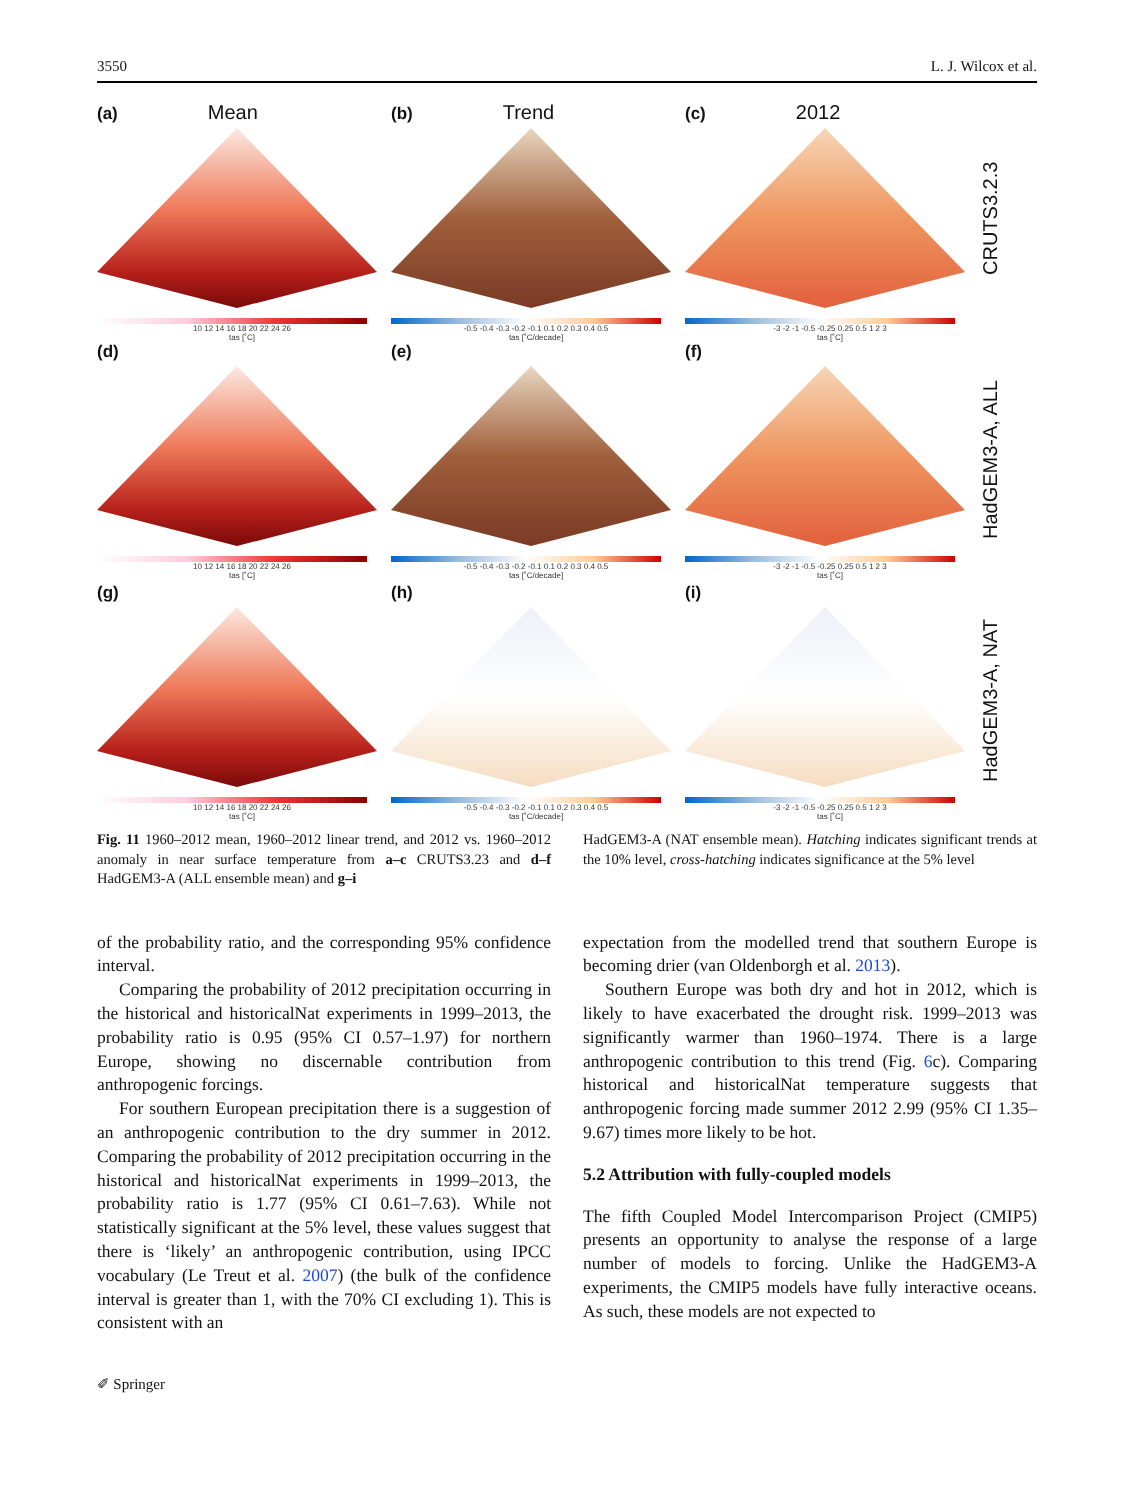3550 L. J. Wilcox et al.
(a) Mean
10 12 14 16 18 20 22 24 26
tas [˚C]
(b) Trend
-0.5 -0.4 -0.3 -0.2 -0.1 0.1 0.2 0.3 0.4 0.5
tas [˚C/decade]
(c) 2012
-3 -2 -1 -0.5 -0.25 0.25 0.5 1 2 3
tas [˚C]
CRUTS3.2.3
(d)
10 12 14 16 18 20 22 24 26
tas [˚C]
(e)
-0.5 -0.4 -0.3 -0.2 -0.1 0.1 0.2 0.3 0.4 0.5
tas [˚C/decade]
(f)
-3 -2 -1 -0.5 -0.25 0.25 0.5 1 2 3
tas [˚C]
HadGEM3-A, ALL
(g)
10 12 14 16 18 20 22 24 26
tas [˚C]
(h)
-0.5 -0.4 -0.3 -0.2 -0.1 0.1 0.2 0.3 0.4 0.5
tas [˚C/decade]
(i)
-3 -2 -1 -0.5 -0.25 0.25 0.5 1 2 3
tas [˚C]
HadGEM3-A, NAT
Fig. 11 1960–2012 mean, 1960–2012 linear trend, and 2012 vs. 1960–2012 anomaly in near surface temperature from a–c CRUTS3.23 and d–f HadGEM3-A (ALL ensemble mean) and g–i
HadGEM3-A (NAT ensemble mean). Hatching indicates significant trends at the 10% level, cross-hatching indicates significance at the 5% level
of the probability ratio, and the corresponding 95% confidence interval.
Comparing the probability of 2012 precipitation occurring in the historical and historicalNat experiments in 1999–2013, the probability ratio is 0.95 (95% CI 0.57–1.97) for northern Europe, showing no discernable contribution from anthropogenic forcings.
For southern European precipitation there is a suggestion of an anthropogenic contribution to the dry summer in 2012. Comparing the probability of 2012 precipitation occurring in the historical and historicalNat experiments in 1999–2013, the probability ratio is 1.77 (95% CI 0.61–7.63). While not statistically significant at the 5% level, these values suggest that there is ‘likely’ an anthropogenic contribution, using IPCC vocabulary (Le Treut et al. 2007) (the bulk of the confidence interval is greater than 1, with the 70% CI excluding 1). This is consistent with an
expectation from the modelled trend that southern Europe is becoming drier (van Oldenborgh et al. 2013).
Southern Europe was both dry and hot in 2012, which is likely to have exacerbated the drought risk. 1999–2013 was significantly warmer than 1960–1974. There is a large anthropogenic contribution to this trend (Fig. 6c). Comparing historical and historicalNat temperature suggests that anthropogenic forcing made summer 2012 2.99 (95% CI 1.35–9.67) times more likely to be hot.
5.2 Attribution with fully-coupled models
The fifth Coupled Model Intercomparison Project (CMIP5) presents an opportunity to analyse the response of a large number of models to forcing. Unlike the HadGEM3-A experiments, the CMIP5 models have fully interactive oceans. As such, these models are not expected to
✐ Springer